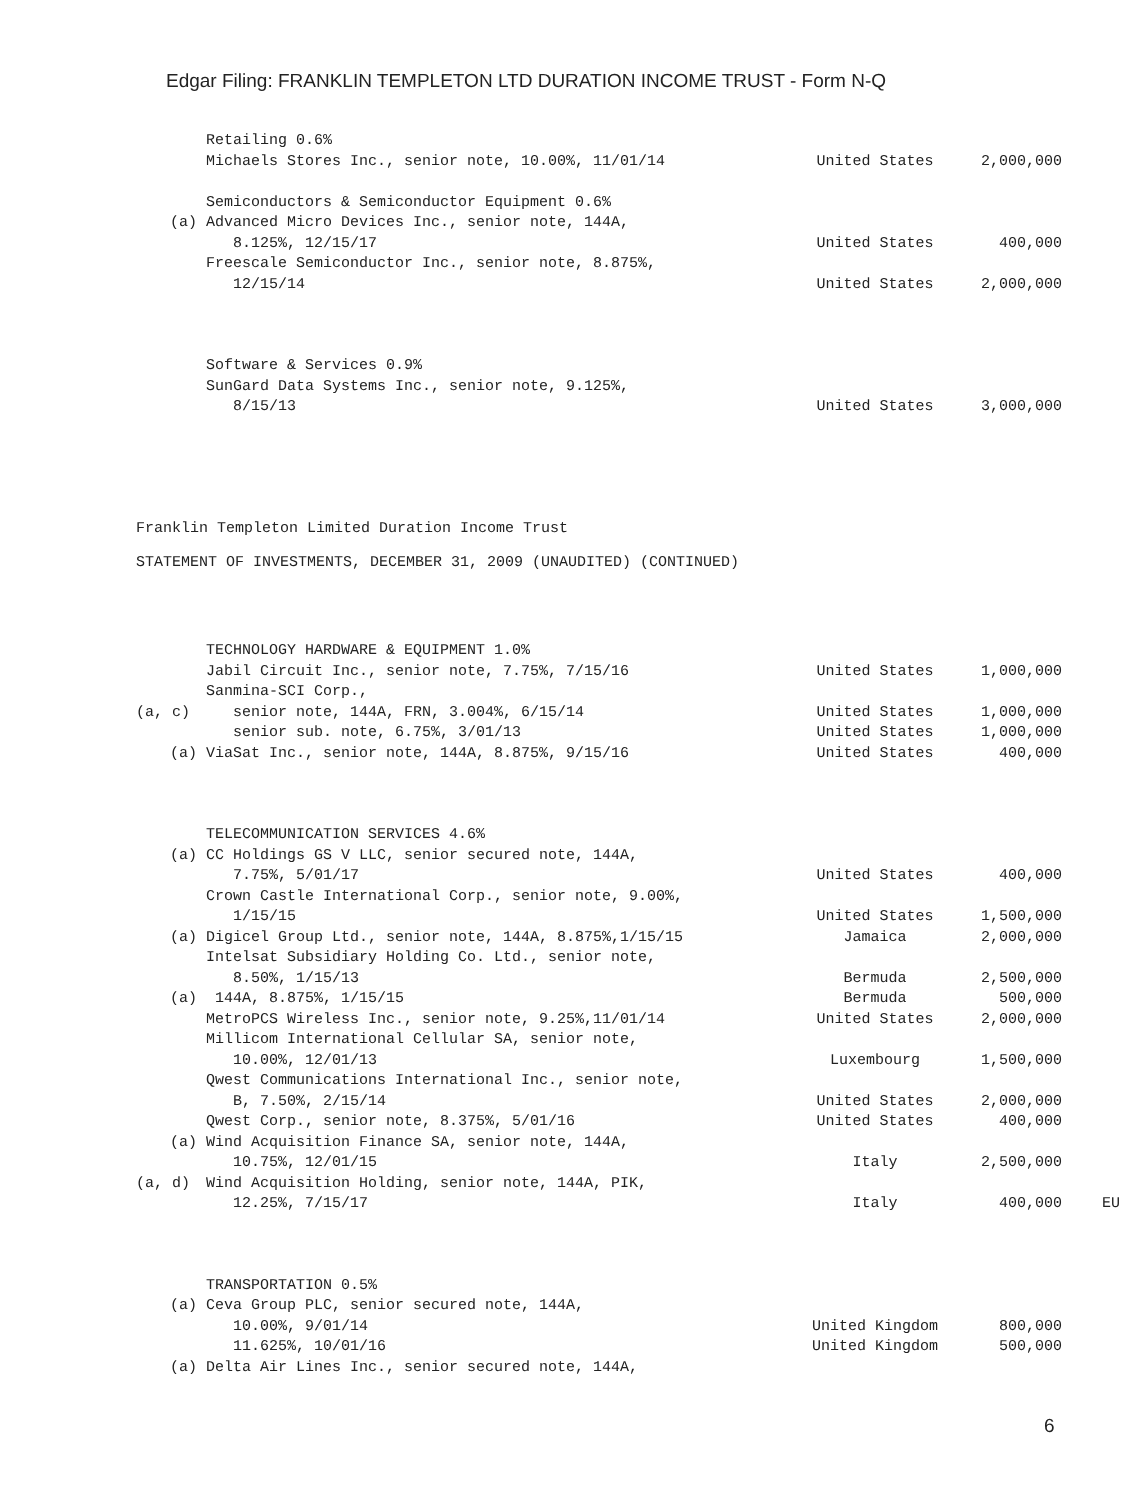Edgar Filing: FRANKLIN TEMPLETON LTD DURATION INCOME TRUST - Form N-Q
| | Retailing 0.6% | | | |
| | Michaels Stores Inc., senior note, 10.00%, 11/01/14 | United States | 2,000,000 | |
| | Semiconductors & Semiconductor Equipment 0.6% | | | |
| (a) | Advanced Micro Devices Inc., senior note, 144A, | | | |
| | 8.125%, 12/15/17 | United States | 400,000 | |
| | Freescale Semiconductor Inc., senior note, 8.875%, | | | |
| | 12/15/14 | United States | 2,000,000 | |
| | Software & Services 0.9% | | | |
| | SunGard Data Systems Inc., senior note, 9.125%, | | | |
| | 8/15/13 | United States | 3,000,000 | |
Franklin Templeton Limited Duration Income Trust
STATEMENT OF INVESTMENTS, DECEMBER 31, 2009 (UNAUDITED) (CONTINUED)
| | TECHNOLOGY HARDWARE & EQUIPMENT 1.0% | | | |
| | Jabil Circuit Inc., senior note, 7.75%, 7/15/16 | United States | 1,000,000 | |
| | Sanmina-SCI Corp., | | | |
| (a, c) | senior note, 144A, FRN, 3.004%, 6/15/14 | United States | 1,000,000 | |
| | senior sub. note, 6.75%, 3/01/13 | United States | 1,000,000 | |
| (a) | ViaSat Inc., senior note, 144A, 8.875%, 9/15/16 | United States | 400,000 | |
| | TELECOMMUNICATION SERVICES 4.6% | | | |
| (a) | CC Holdings GS V LLC, senior secured note, 144A, | | | |
| | 7.75%, 5/01/17 | United States | 400,000 | |
| | Crown Castle International Corp., senior note, 9.00%, | | | |
| | 1/15/15 | United States | 1,500,000 | |
| (a) | Digicel Group Ltd., senior note, 144A, 8.875%,1/15/15 | Jamaica | 2,000,000 | |
| | Intelsat Subsidiary Holding Co. Ltd., senior note, | | | |
| | 8.50%, 1/15/13 | Bermuda | 2,500,000 | |
| (a) | 144A, 8.875%, 1/15/15 | Bermuda | 500,000 | |
| | MetroPCS Wireless Inc., senior note, 9.25%,11/01/14 | United States | 2,000,000 | |
| | Millicom International Cellular SA, senior note, | | | |
| | 10.00%, 12/01/13 | Luxembourg | 1,500,000 | |
| | Qwest Communications International Inc., senior note, | | | |
| | B, 7.50%, 2/15/14 | United States | 2,000,000 | |
| | Qwest Corp., senior note, 8.375%, 5/01/16 | United States | 400,000 | |
| (a) | Wind Acquisition Finance SA, senior note, 144A, | | | |
| | 10.75%, 12/01/15 | Italy | 2,500,000 | |
| (a, d) | Wind Acquisition Holding, senior note, 144A, PIK, | | | |
| | 12.25%, 7/15/17 | Italy | 400,000 | EU |
| | TRANSPORTATION 0.5% | | | |
| (a) | Ceva Group PLC, senior secured note, 144A, | | | |
| | 10.00%, 9/01/14 | United Kingdom | 800,000 | |
| | 11.625%, 10/01/16 | United Kingdom | 500,000 | |
| (a) | Delta Air Lines Inc., senior secured note, 144A, | | | |
6